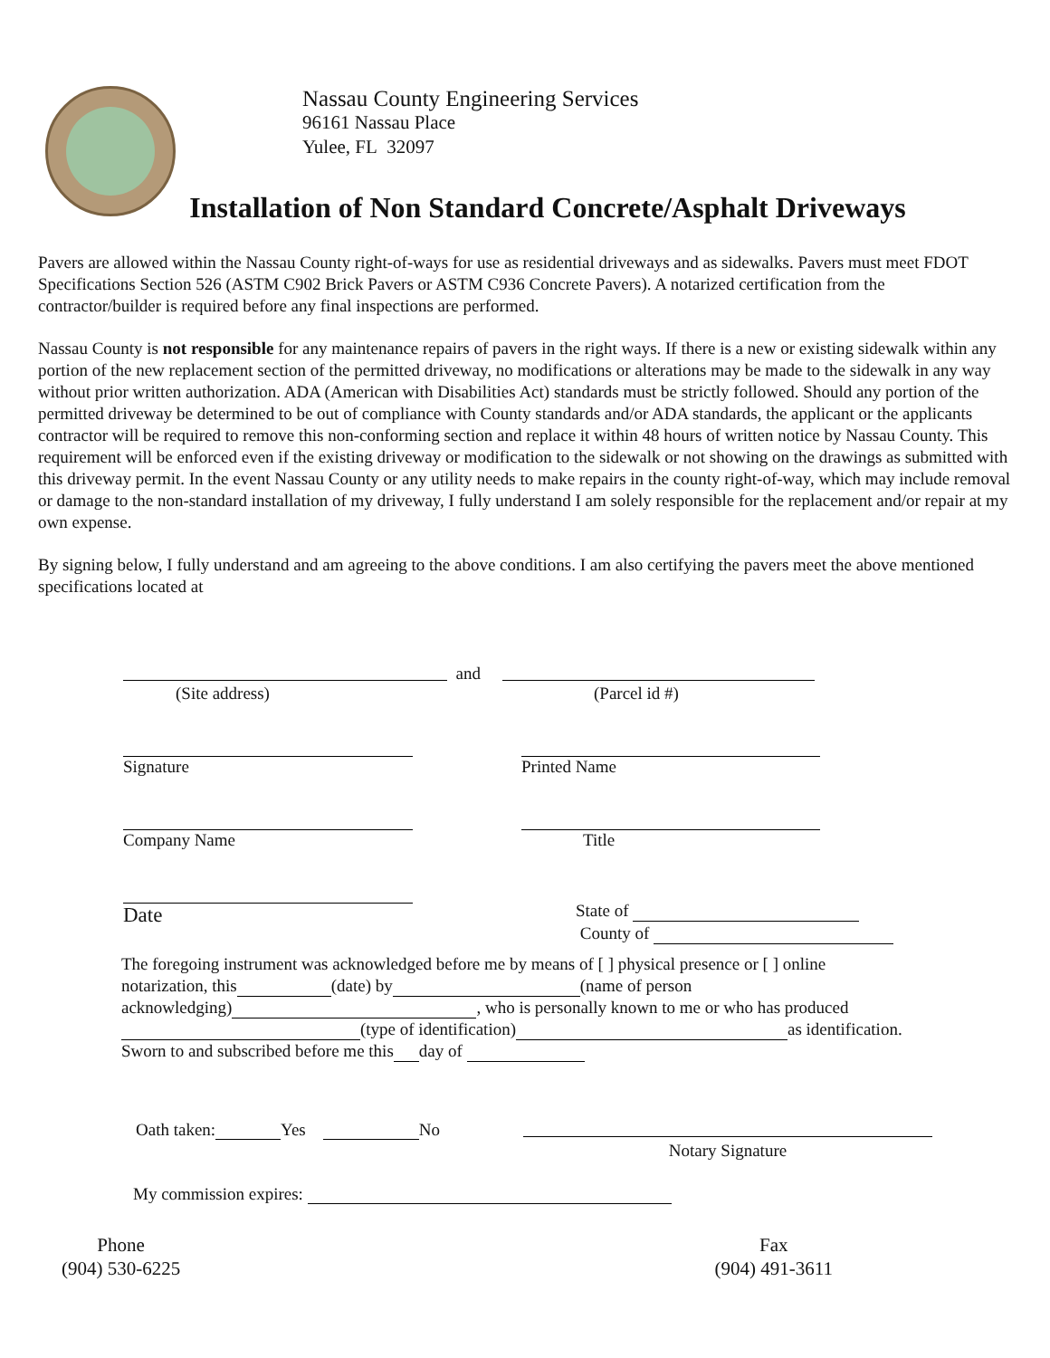Nassau County Engineering Services
96161 Nassau Place
Yulee, FL 32097
Installation of Non Standard Concrete/Asphalt Driveways
Pavers are allowed within the Nassau County right-of-ways for use as residential driveways and as sidewalks. Pavers must meet FDOT Specifications Section 526 (ASTM C902 Brick Pavers or ASTM C936 Concrete Pavers). A notarized certification from the contractor/builder is required before any final inspections are performed.
Nassau County is not responsible for any maintenance repairs of pavers in the right ways. If there is a new or existing sidewalk within any portion of the new replacement section of the permitted driveway, no modifications or alterations may be made to the sidewalk in any way without prior written authorization. ADA (American with Disabilities Act) standards must be strictly followed. Should any portion of the permitted driveway be determined to be out of compliance with County standards and/or ADA standards, the applicant or the applicants contractor will be required to remove this non-conforming section and replace it within 48 hours of written notice by Nassau County. This requirement will be enforced even if the existing driveway or modification to the sidewalk or not showing on the drawings as submitted with this driveway permit. In the event Nassau County or any utility needs to make repairs in the county right-of-way, which may include removal or damage to the non-standard installation of my driveway, I fully understand I am solely responsible for the replacement and/or repair at my own expense.
By signing below, I fully understand and am agreeing to the above conditions. I am also certifying the pavers meet the above mentioned specifications located at
and
(Site address) (Parcel id #)
Signature Printed Name
Company Name Title
Date
State of
County of
The foregoing instrument was acknowledged before me by means of [ ] physical presence or [ ] online
notarization, this (date) by (name of person
acknowledging) , who is personally known to me or who has produced
(type of identification) as identification.
Sworn to and subscribed before me this day of
Oath taken: Yes No
Notary Signature
My commission expires:
Phone
(904) 530-6225
Fax
(904) 491-3611